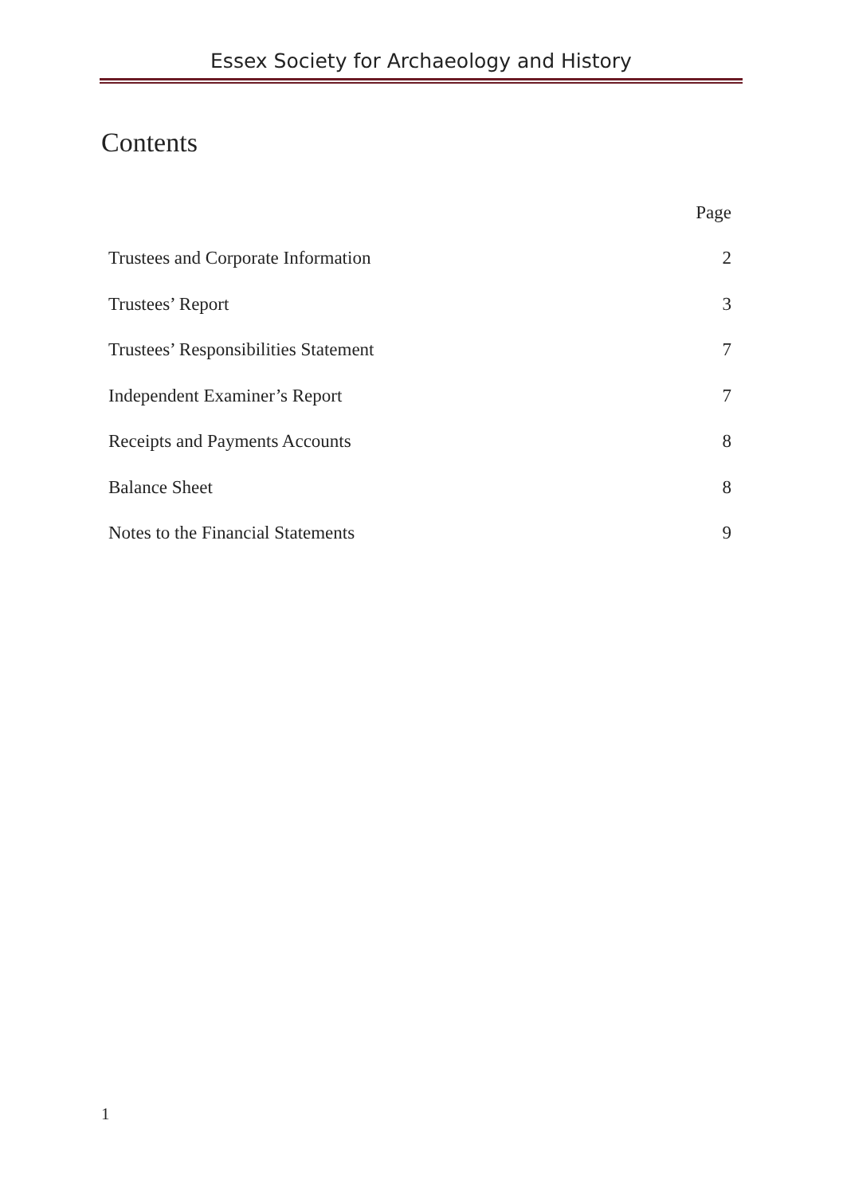Essex Society for Archaeology and History
Contents
| | Page |
| --- | --- |
| Trustees and Corporate Information | 2 |
| Trustees’ Report | 3 |
| Trustees’ Responsibilities Statement | 7 |
| Independent Examiner’s Report | 7 |
| Receipts and Payments Accounts | 8 |
| Balance Sheet | 8 |
| Notes to the Financial Statements | 9 |
1